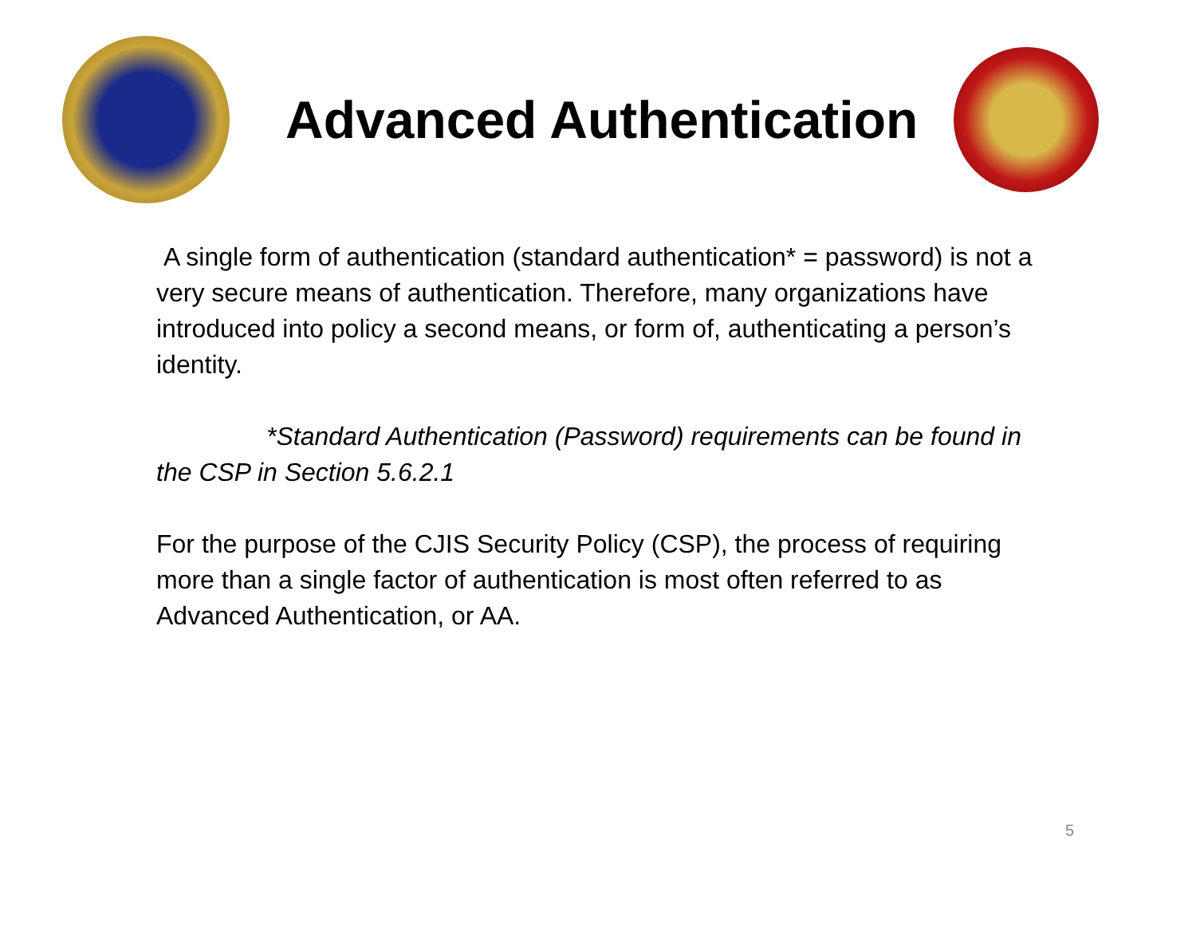Advanced Authentication
A single form of authentication (standard authentication* = password) is not a very secure means of authentication. Therefore, many organizations have introduced into policy a second means, or form of, authenticating a person’s identity.
*Standard Authentication (Password) requirements can be found in the CSP in Section 5.6.2.1
For the purpose of the CJIS Security Policy (CSP), the process of requiring more than a single factor of authentication is most often referred to as Advanced Authentication, or AA.
5